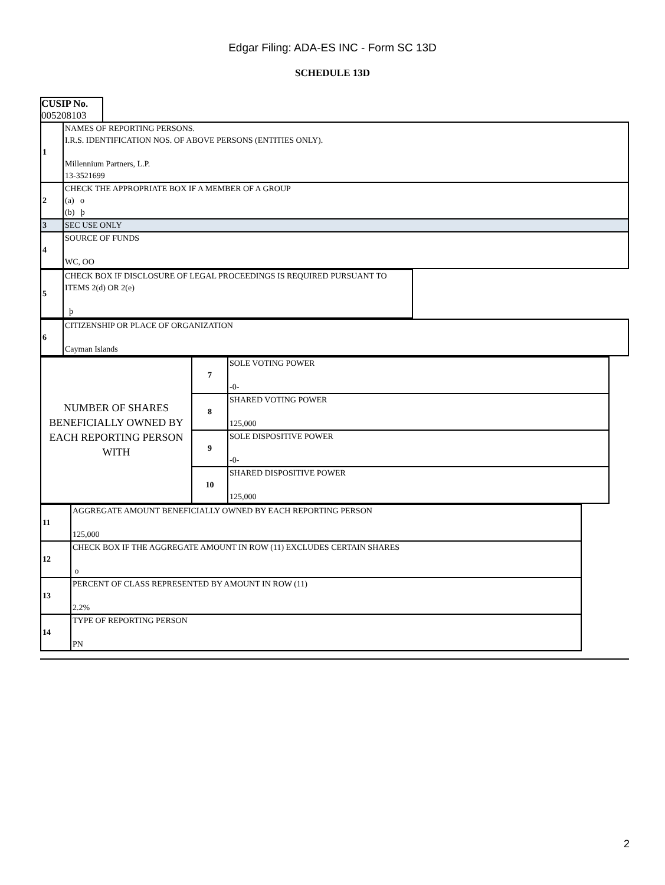Edgar Filing: ADA-ES INC - Form SC 13D
SCHEDULE 13D
CUSIP No.
005208103
| 1 | NAMES OF REPORTING PERSONS. I.R.S. IDENTIFICATION NOS. OF ABOVE PERSONS (ENTITIES ONLY). Millennium Partners, L.P. 13-3521699 |
| 2 | CHECK THE APPROPRIATE BOX IF A MEMBER OF A GROUP (a) o (b) þ |
| 3 | SEC USE ONLY |
| 4 | SOURCE OF FUNDS WC, OO |
| 5 | CHECK BOX IF DISCLOSURE OF LEGAL PROCEEDINGS IS REQUIRED PURSUANT TO ITEMS 2(d) OR 2(e) þ |
| 6 | CITIZENSHIP OR PLACE OF ORGANIZATION Cayman Islands |
| NUMBER OF SHARES BENEFICIALLY OWNED BY EACH REPORTING PERSON WITH | 7 | SOLE VOTING POWER -0- |
| | 8 | SHARED VOTING POWER 125,000 |
| | 9 | SOLE DISPOSITIVE POWER -0- |
| | 10 | SHARED DISPOSITIVE POWER 125,000 |
| 11 | AGGREGATE AMOUNT BENEFICIALLY OWNED BY EACH REPORTING PERSON 125,000 |
| 12 | CHECK BOX IF THE AGGREGATE AMOUNT IN ROW (11) EXCLUDES CERTAIN SHARES o |
| 13 | PERCENT OF CLASS REPRESENTED BY AMOUNT IN ROW (11) 2.2% |
| 14 | TYPE OF REPORTING PERSON PN |
2